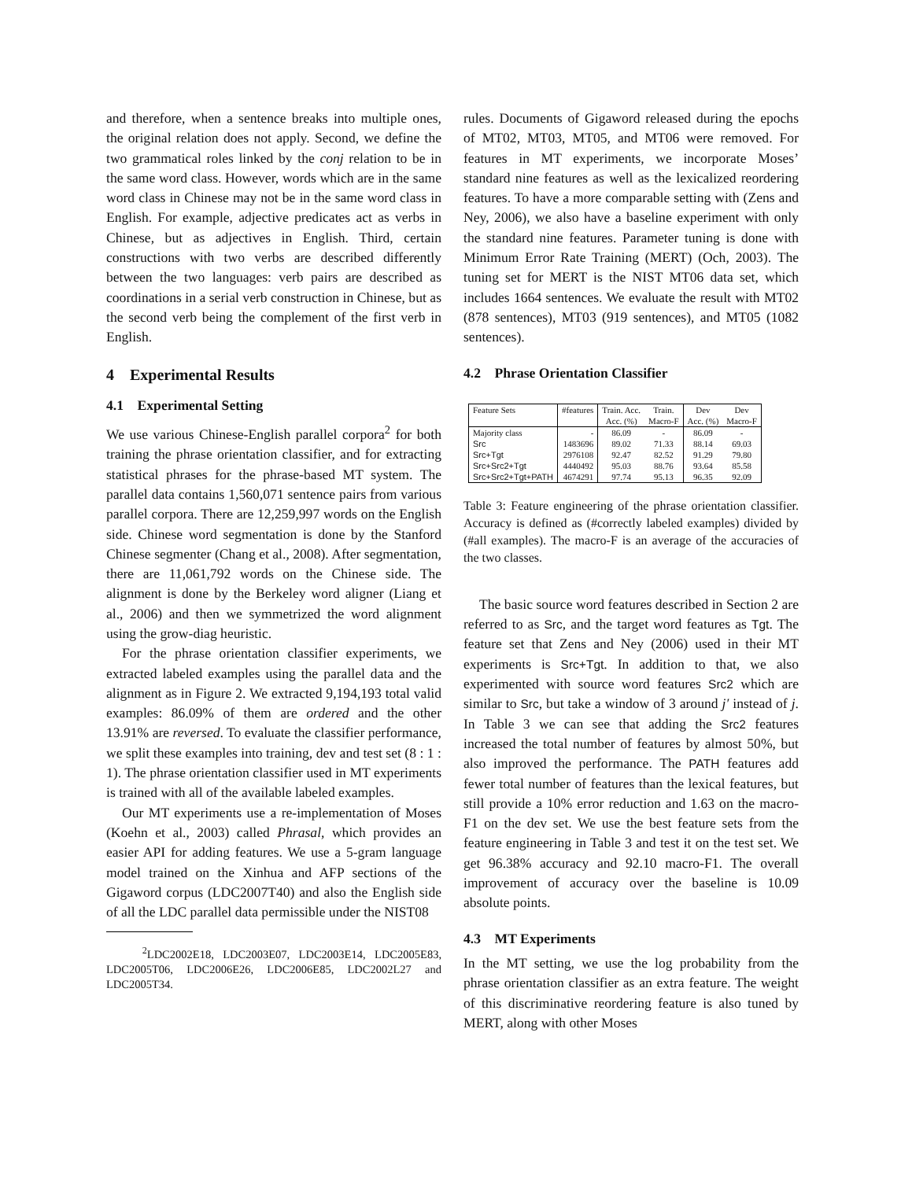and therefore, when a sentence breaks into multiple ones, the original relation does not apply. Second, we define the two grammatical roles linked by the conj relation to be in the same word class. However, words which are in the same word class in Chinese may not be in the same word class in English. For example, adjective predicates act as verbs in Chinese, but as adjectives in English. Third, certain constructions with two verbs are described differently between the two languages: verb pairs are described as coordinations in a serial verb construction in Chinese, but as the second verb being the complement of the first verb in English.
4 Experimental Results
4.1 Experimental Setting
We use various Chinese-English parallel corpora<sup>2</sup> for both training the phrase orientation classifier, and for extracting statistical phrases for the phrase-based MT system. The parallel data contains 1,560,071 sentence pairs from various parallel corpora. There are 12,259,997 words on the English side. Chinese word segmentation is done by the Stanford Chinese segmenter (Chang et al., 2008). After segmentation, there are 11,061,792 words on the Chinese side. The alignment is done by the Berkeley word aligner (Liang et al., 2006) and then we symmetrized the word alignment using the grow-diag heuristic.
For the phrase orientation classifier experiments, we extracted labeled examples using the parallel data and the alignment as in Figure 2. We extracted 9,194,193 total valid examples: 86.09% of them are ordered and the other 13.91% are reversed. To evaluate the classifier performance, we split these examples into training, dev and test set (8 : 1 : 1). The phrase orientation classifier used in MT experiments is trained with all of the available labeled examples.
Our MT experiments use a re-implementation of Moses (Koehn et al., 2003) called Phrasal, which provides an easier API for adding features. We use a 5-gram language model trained on the Xinhua and AFP sections of the Gigaword corpus (LDC2007T40) and also the English side of all the LDC parallel data permissible under the NIST08
<sup>2</sup> LDC2002E18, LDC2003E07, LDC2003E14, LDC2005E83, LDC2005T06, LDC2006E26, LDC2006E85, LDC2002L27 and LDC2005T34.
rules. Documents of Gigaword released during the epochs of MT02, MT03, MT05, and MT06 were removed. For features in MT experiments, we incorporate Moses’ standard nine features as well as the lexicalized reordering features. To have a more comparable setting with (Zens and Ney, 2006), we also have a baseline experiment with only the standard nine features. Parameter tuning is done with Minimum Error Rate Training (MERT) (Och, 2003). The tuning set for MERT is the NIST MT06 data set, which includes 1664 sentences. We evaluate the result with MT02 (878 sentences), MT03 (919 sentences), and MT05 (1082 sentences).
4.2 Phrase Orientation Classifier
| Feature Sets | #features | Train. Acc. | Train. | Dev | Dev |
| | | Acc. (%) | Macro-F | Acc. (%) | Macro-F |
| Majority class | - | 86.09 | - | 86.09 | - |
| Src | 1483696 | 89.02 | 71.33 | 88.14 | 69.03 |
| Src+Tgt | 2976108 | 92.47 | 82.52 | 91.29 | 79.80 |
| Src+Src2+Tgt | 4440492 | 95.03 | 88.76 | 93.64 | 85.58 |
| Src+Src2+Tgt+PATH | 4674291 | 97.74 | 95.13 | 96.35 | 92.09 |
Table 3: Feature engineering of the phrase orientation classifier. Accuracy is defined as (#correctly labeled examples) divided by (#all examples). The macro-F is an average of the accuracies of the two classes.
The basic source word features described in Section 2 are referred to as Src, and the target word features as Tgt. The feature set that Zens and Ney (2006) used in their MT experiments is Src+Tgt. In addition to that, we also experimented with source word features Src2 which are similar to Src, but take a window of 3 around j′ instead of j. In Table 3 we can see that adding the Src2 features increased the total number of features by almost 50%, but also improved the performance. The PATH features add fewer total number of features than the lexical features, but still provide a 10% error reduction and 1.63 on the macro-F1 on the dev set. We use the best feature sets from the feature engineering in Table 3 and test it on the test set. We get 96.38% accuracy and 92.10 macro-F1. The overall improvement of accuracy over the baseline is 10.09 absolute points.
4.3 MT Experiments
In the MT setting, we use the log probability from the phrase orientation classifier as an extra feature. The weight of this discriminative reordering feature is also tuned by MERT, along with other Moses